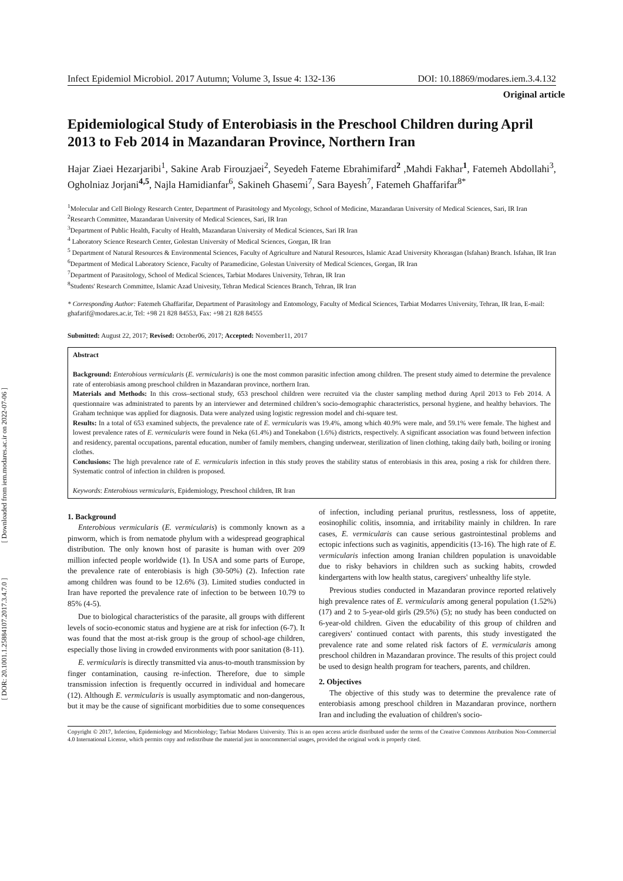[ Downloaded from iem.modares.ac.ir on 2022-07-06 ]
[ DOR: 20.1001.1.25884107.2017.3.4.7.0 ]
Infect Epidemiol Microbiol. 2017 Autumn; Volume 3, Issue 4: 132-136 DOI: 10.18869/modares.iem.3.4.132
Original article
Epidemiological Study of Enterobiasis in the Preschool Children during April 2013 to Feb 2014 in Mazandaran Province, Northern Iran
Hajar Ziaei Hezarjaribi<sup>1</sup>, Sakine Arab Firouzjaei<sup>2</sup>, Seyedeh Fateme Ebrahimifard<sup>2</sup> ,Mahdi Fakhar<sup>1</sup>, Fatemeh Abdollahi<sup>3</sup>, Ogholniaz Jorjani<sup>4,5</sup>, Najla Hamidianfar<sup>6</sup>, Sakineh Ghasemi<sup>7</sup>, Sara Bayesh<sup>7</sup>, Fatemeh Ghaffarifar<sup>8*</sup>
<sup>1</sup> Molecular and Cell Biology Research Center, Department of Parasitology and Mycology, School of Medicine, Mazandaran University of Medical Sciences, Sari, IR Iran
<sup>2</sup> Research Committee, Mazandaran University of Medical Sciences, Sari, IR Iran
<sup>3</sup> Department of Public Health, Faculty of Health, Mazandaran University of Medical Sciences, Sari IR Iran
<sup>4</sup> Laboratory Science Research Center, Golestan University of Medical Sciences, Gorgan, IR Iran
<sup>5</sup> Department of Natural Resources & Environmental Sciences, Faculty of Agriculture and Natural Resources, Islamic Azad University Khorasgan (Isfahan) Branch. Isfahan, IR Iran
<sup>6</sup> Department of Medical Laboratory Science, Faculty of Paramedicine, Golestan University of Medical Sciences, Gorgan, IR Iran
<sup>7</sup> Department of Parasitology, School of Medical Sciences, Tarbiat Modares University, Tehran, IR Iran
<sup>8</sup> Students' Research Committee, Islamic Azad Univesity, Tehran Medical Sciences Branch, Tehran, IR Iran
* Corresponding Author: Fatemeh Ghaffarifar, Department of Parasitology and Entomology, Faculty of Medical Sciences, Tarbiat Modarres University, Tehran, IR Iran, E-mail: ghafarif@modares.ac.ir, Tel: +98 21 828 84553, Fax: +98 21 828 84555
Submitted: August 22, 2017; Revised: October06, 2017; Accepted: November11, 2017
Abstract
Background: Enterobious vermicularis (E. vermicularis) is one the most common parasitic infection among children. The present study aimed to determine the prevalence rate of enterobiasis among preschool children in Mazandaran province, northern Iran.
Materials and Methods: In this cross–sectional study, 653 preschool children were recruited via the cluster sampling method during April 2013 to Feb 2014. A questionnaire was administrated to parents by an interviewer and determined children’s socio-demographic characteristics, personal hygiene, and healthy behaviors. The Graham technique was applied for diagnosis. Data were analyzed using logistic regression model and chi-square test.
Results: In a total of 653 examined subjects, the prevalence rate of E. vermicularis was 19.4%, among which 40.9% were male, and 59.1% were female. The highest and lowest prevalence rates of E. vermicularis were found in Neka (61.4%) and Tonekabon (1.6%) districts, respectively. A significant association was found between infection and residency, parental occupations, parental education, number of family members, changing underwear, sterilization of linen clothing, taking daily bath, boiling or ironing clothes.
Conclusions: The high prevalence rate of E. vermicularis infection in this study proves the stability status of enterobiasis in this area, posing a risk for children there. Systematic control of infection in children is proposed.
Keywords: Enterobious vermicularis, Epidemiology, Preschool children, IR Iran
1. Background
Enterobious vermicularis (E. vermicularis) is commonly known as a pinworm, which is from nematode phylum with a widespread geographical distribution. The only known host of parasite is human with over 209 million infected people worldwide (1). In USA and some parts of Europe, the prevalence rate of enterobiasis is high (30-50%) (2). Infection rate among children was found to be 12.6% (3). Limited studies conducted in Iran have reported the prevalence rate of infection to be between 10.79 to 85% (4-5).
Due to biological characteristics of the parasite, all groups with different levels of socio-economic status and hygiene are at risk for infection (6-7). It was found that the most at-risk group is the group of school-age children, especially those living in crowded environments with poor sanitation (8-11).
E. vermicularis is directly transmitted via anus-to-mouth transmission by finger contamination, causing re-infection. Therefore, due to simple transmission infection is frequently occurred in individual and homecare (12). Although E. vermicularis is usually asymptomatic and non-dangerous, but it may be the cause of significant morbidities due to some consequences of infection, including perianal pruritus, restlessness, loss of appetite, eosinophilic colitis, insomnia, and irritability mainly in children. In rare cases, E. vermicularis can cause serious gastrointestinal problems and ectopic infections such as vaginitis, appendicitis (13-16). The high rate of E. vermicularis infection among Iranian children population is unavoidable due to risky behaviors in children such as sucking habits, crowded kindergartens with low health status, caregivers' unhealthy life style.
Previous studies conducted in Mazandaran province reported relatively high prevalence rates of E. vermicularis among general population (1.52%) (17) and 2 to 5-year-old girls (29.5%) (5); no study has been conducted on 6-year-old children. Given the educability of this group of children and caregivers' continued contact with parents, this study investigated the prevalence rate and some related risk factors of E. vermicularis among preschool children in Mazandaran province. The results of this project could be used to design health program for teachers, parents, and children.
2. Objectives
The objective of this study was to determine the prevalence rate of enterobiasis among preschool children in Mazandaran province, northern Iran and including the evaluation of children's socio-
Copyright © 2017, Infection, Epidemiology and Microbiology; Tarbiat Modares University. This is an open access article distributed under the terms of the Creative Commons Attribution Non-Commercial 4.0 International License, which permits copy and redistribute the material just in noncommercial usages, provided the original work is properly cited.